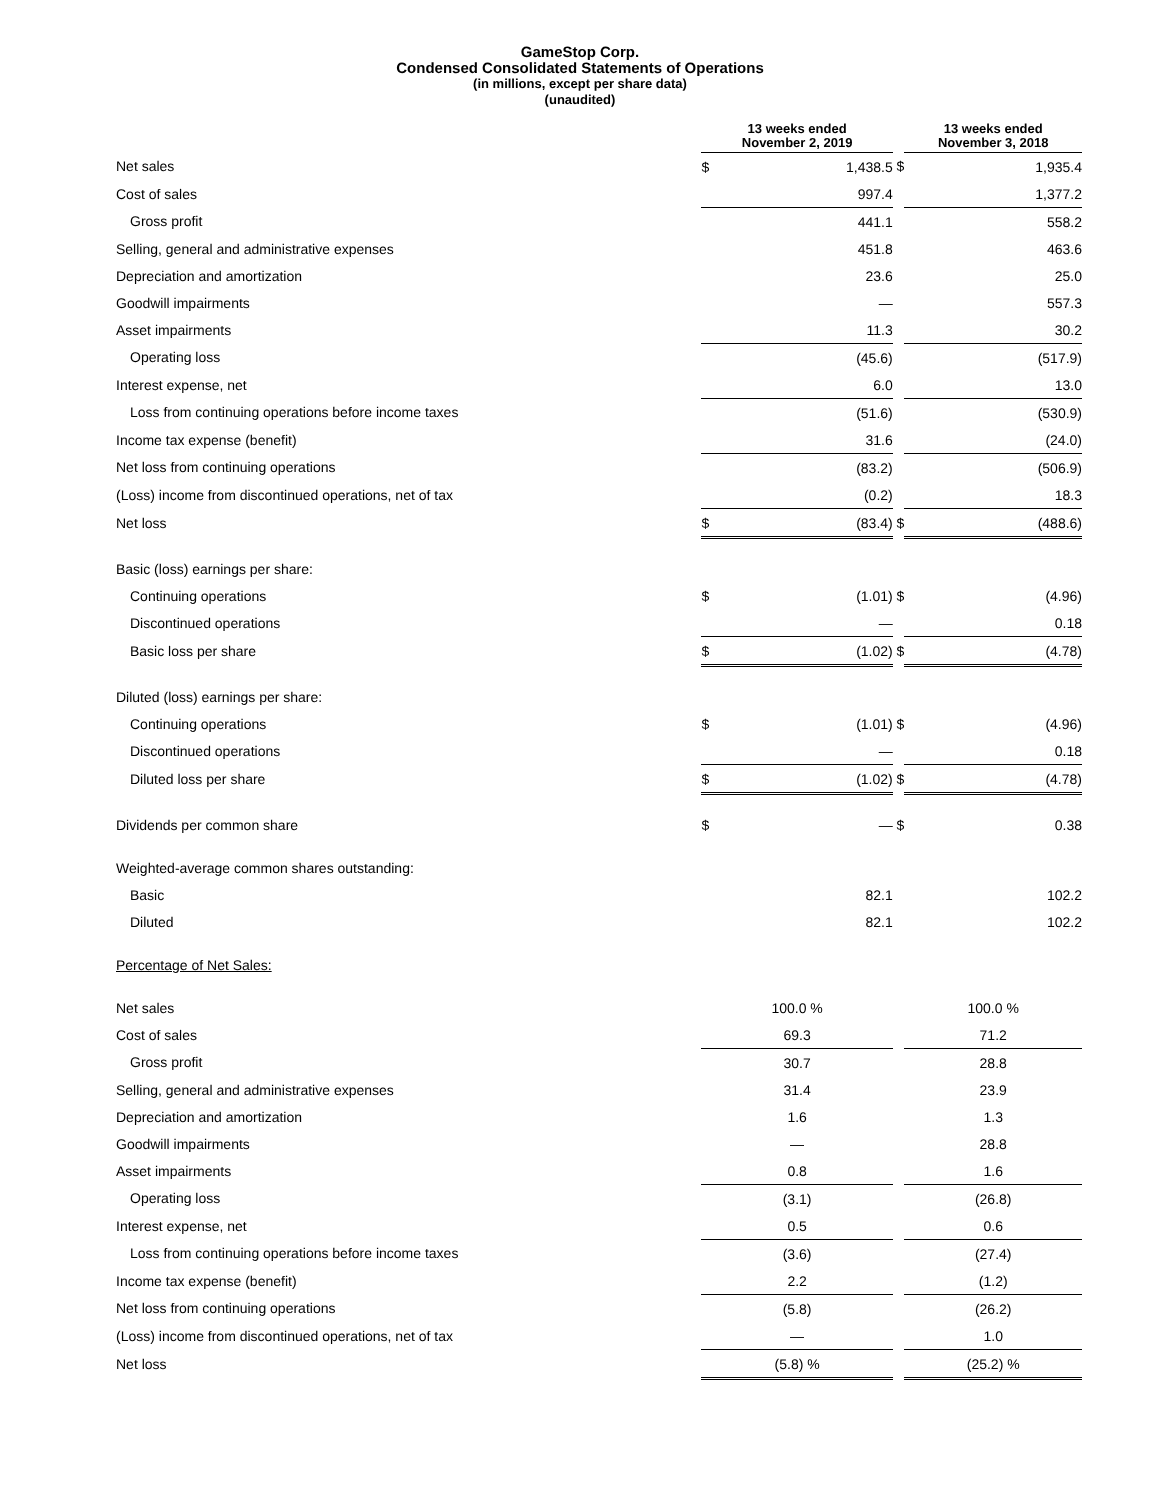GameStop Corp.
Condensed Consolidated Statements of Operations
(in millions, except per share data)
(unaudited)
| | 13 weeks ended November 2, 2019 | | | 13 weeks ended November 3, 2018 | |
| Net sales | $ | 1,438.5 | $ | | 1,935.4 |
| Cost of sales | | 997.4 | | | 1,377.2 |
| Gross profit | | 441.1 | | | 558.2 |
| Selling, general and administrative expenses | | 451.8 | | | 463.6 |
| Depreciation and amortization | | 23.6 | | | 25.0 |
| Goodwill impairments | | — | | | 557.3 |
| Asset impairments | | 11.3 | | | 30.2 |
| Operating loss | | (45.6) | | | (517.9) |
| Interest expense, net | | 6.0 | | | 13.0 |
| Loss from continuing operations before income taxes | | (51.6) | | | (530.9) |
| Income tax expense (benefit) | | 31.6 | | | (24.0) |
| Net loss from continuing operations | | (83.2) | | | (506.9) |
| (Loss) income from discontinued operations, net of tax | | (0.2) | | | 18.3 |
| Net loss | $ | (83.4) | $ | | (488.6) |
| Basic (loss) earnings per share: | | | | | |
| Continuing operations | $ | (1.01) | $ | | (4.96) |
| Discontinued operations | | — | | | 0.18 |
| Basic loss per share | $ | (1.02) | $ | | (4.78) |
| Diluted (loss) earnings per share: | | | | | |
| Continuing operations | $ | (1.01) | $ | | (4.96) |
| Discontinued operations | | — | | | 0.18 |
| Diluted loss per share | $ | (1.02) | $ | | (4.78) |
| Dividends per common share | $ | — | $ | | 0.38 |
| Weighted-average common shares outstanding: | | | | | |
| Basic | | 82.1 | | | 102.2 |
| Diluted | | 82.1 | | | 102.2 |
| Percentage of Net Sales: | | | | | |
| Net sales | 100.0 % | | | 100.0 % | |
| Cost of sales | 69.3 | | | 71.2 | |
| Gross profit | 30.7 | | | 28.8 | |
| Selling, general and administrative expenses | 31.4 | | | 23.9 | |
| Depreciation and amortization | 1.6 | | | 1.3 | |
| Goodwill impairments | — | | | 28.8 | |
| Asset impairments | 0.8 | | | 1.6 | |
| Operating loss | (3.1) | | | (26.8) | |
| Interest expense, net | 0.5 | | | 0.6 | |
| Loss from continuing operations before income taxes | (3.6) | | | (27.4) | |
| Income tax expense (benefit) | 2.2 | | | (1.2) | |
| Net loss from continuing operations | (5.8) | | | (26.2) | |
| (Loss) income from discontinued operations, net of tax | — | | | 1.0 | |
| Net loss | (5.8) % | | | (25.2) % | |